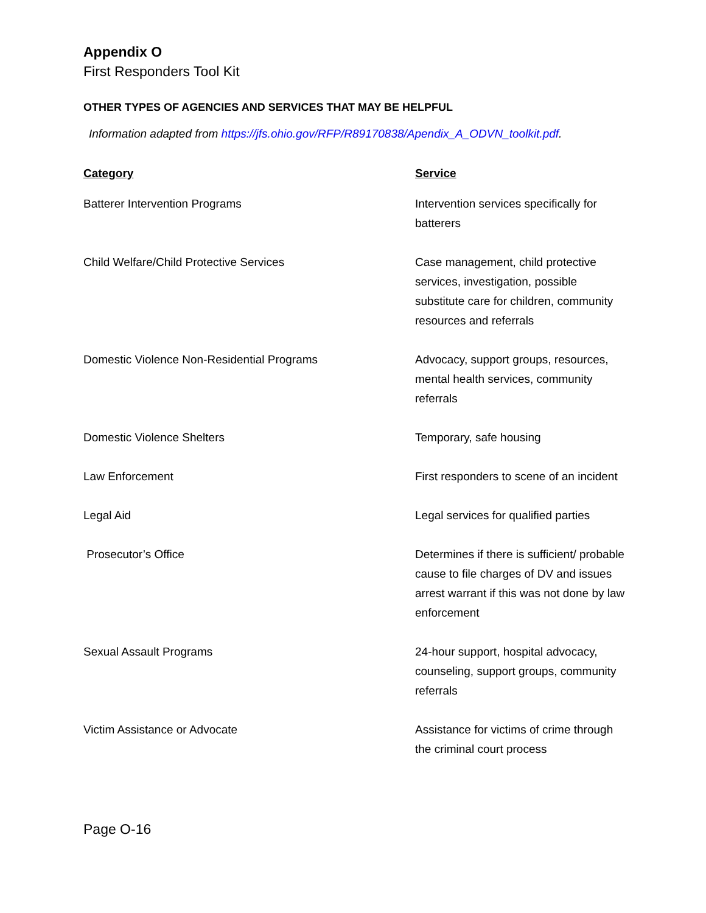Appendix O
First Responders Tool Kit
OTHER TYPES OF AGENCIES AND SERVICES THAT MAY BE HELPFUL
Information adapted from https://jfs.ohio.gov/RFP/R89170838/Apendix_A_ODVN_toolkit.pdf.
| Category | Service |
| --- | --- |
| Batterer Intervention Programs | Intervention services specifically for batterers |
| Child Welfare/Child Protective Services | Case management, child protective services, investigation, possible substitute care for children, community resources and referrals |
| Domestic Violence Non-Residential Programs | Advocacy, support groups, resources, mental health services, community referrals |
| Domestic Violence Shelters | Temporary, safe housing |
| Law Enforcement | First responders to scene of an incident |
| Legal Aid | Legal services for qualified parties |
| Prosecutor’s Office | Determines if there is sufficient/ probable cause to file charges of DV and issues arrest warrant if this was not done by law enforcement |
| Sexual Assault Programs | 24-hour support, hospital advocacy, counseling, support groups, community referrals |
| Victim Assistance or Advocate | Assistance for victims of crime through the criminal court process |
Page O-16